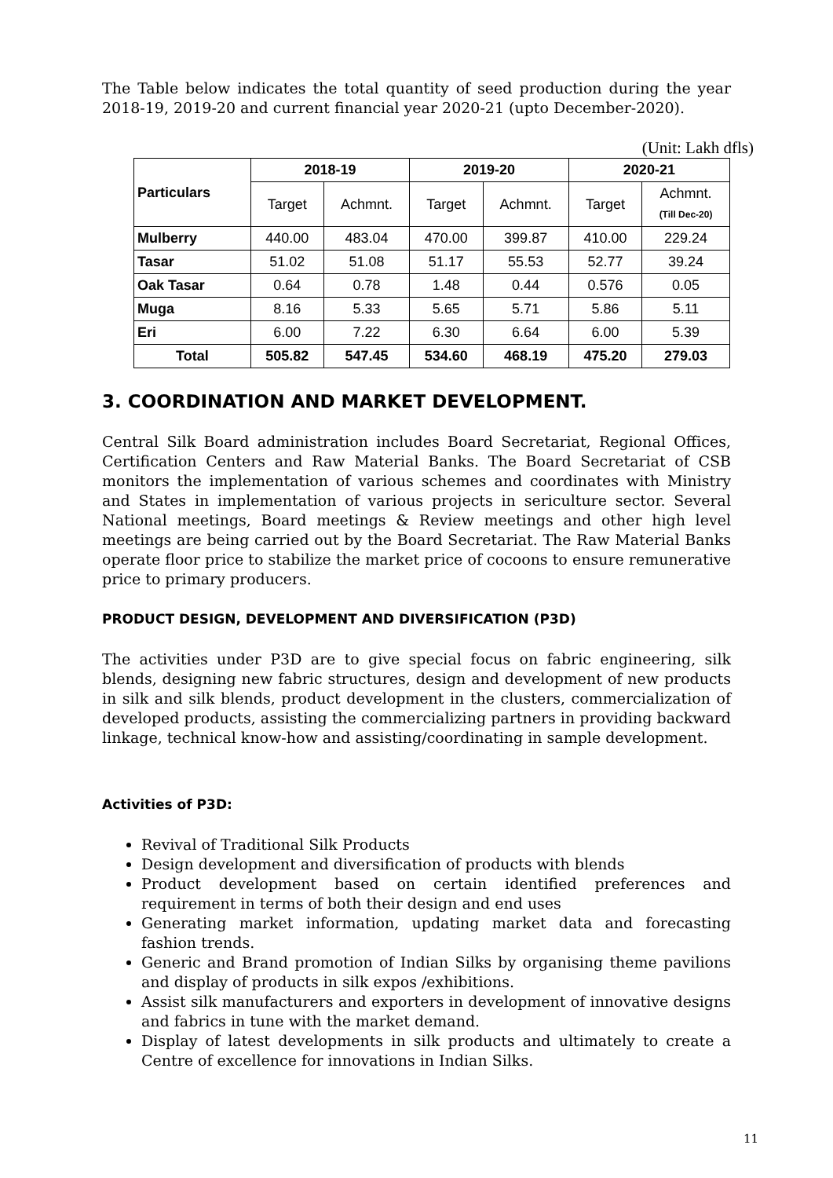The Table below indicates the total quantity of seed production during the year 2018-19, 2019-20 and current financial year 2020-21 (upto December-2020).
(Unit: Lakh dfls)
| Particulars | 2018-19 | | 2019-20 | | 2020-21 | |
| --- | --- | --- | --- | --- | --- | --- |
| | Target | Achmnt. | Target | Achmnt. | Target | Achmnt. (Till Dec-20) |
| Mulberry | 440.00 | 483.04 | 470.00 | 399.87 | 410.00 | 229.24 |
| Tasar | 51.02 | 51.08 | 51.17 | 55.53 | 52.77 | 39.24 |
| Oak Tasar | 0.64 | 0.78 | 1.48 | 0.44 | 0.576 | 0.05 |
| Muga | 8.16 | 5.33 | 5.65 | 5.71 | 5.86 | 5.11 |
| Eri | 6.00 | 7.22 | 6.30 | 6.64 | 6.00 | 5.39 |
| Total | 505.82 | 547.45 | 534.60 | 468.19 | 475.20 | 279.03 |
3. COORDINATION AND MARKET DEVELOPMENT.
Central Silk Board administration includes Board Secretariat, Regional Offices, Certification Centers and Raw Material Banks. The Board Secretariat of CSB monitors the implementation of various schemes and coordinates with Ministry and States in implementation of various projects in sericulture sector. Several National meetings, Board meetings & Review meetings and other high level meetings are being carried out by the Board Secretariat. The Raw Material Banks operate floor price to stabilize the market price of cocoons to ensure remunerative price to primary producers.
PRODUCT DESIGN, DEVELOPMENT AND DIVERSIFICATION (P3D)
The activities under P3D are to give special focus on fabric engineering, silk blends, designing new fabric structures, design and development of new products in silk and silk blends, product development in the clusters, commercialization of developed products, assisting the commercializing partners in providing backward linkage, technical know-how and assisting/coordinating in sample development.
Activities of P3D:
Revival of Traditional Silk Products
Design development and diversification of products with blends
Product development based on certain identified preferences and requirement in terms of both their design and end uses
Generating market information, updating market data and forecasting fashion trends.
Generic and Brand promotion of Indian Silks by organising theme pavilions and display of products in silk expos /exhibitions.
Assist silk manufacturers and exporters in development of innovative designs and fabrics in tune with the market demand.
Display of latest developments in silk products and ultimately to create a Centre of excellence for innovations in Indian Silks.
11